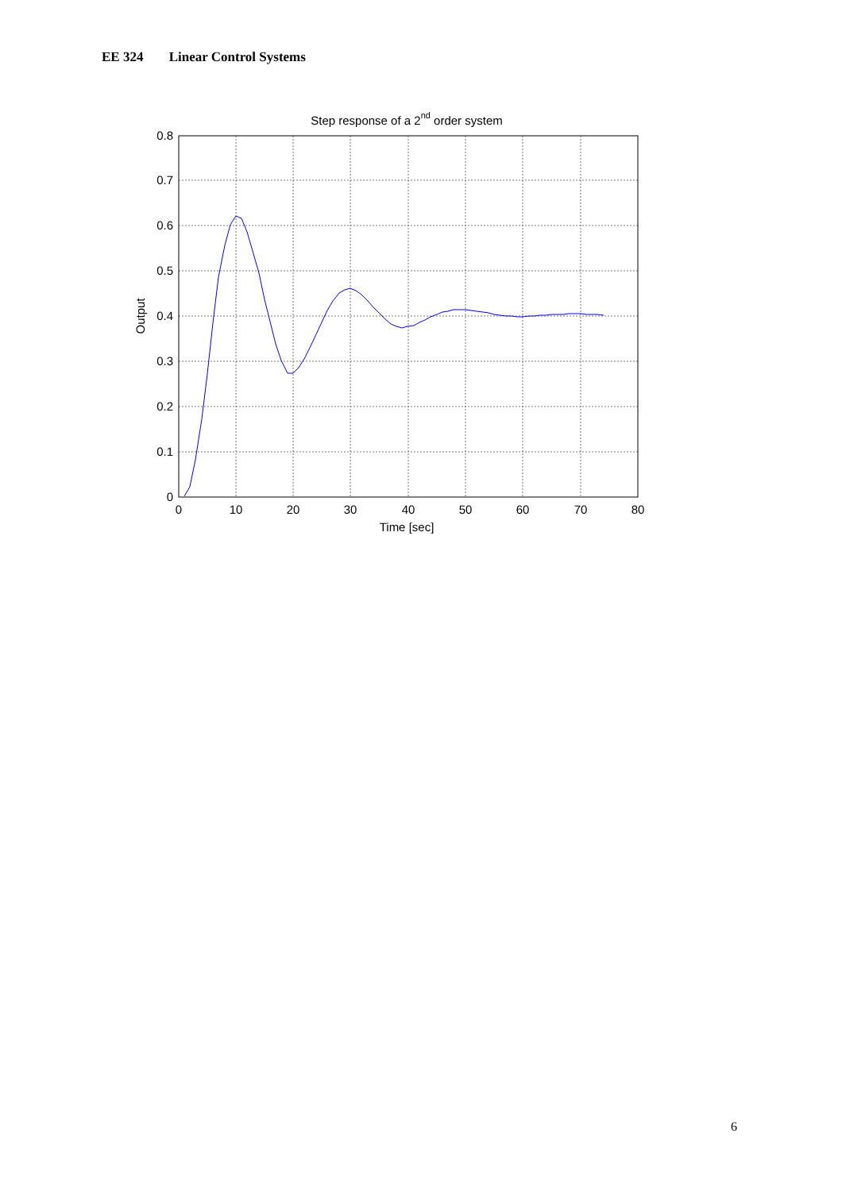EE 324 Linear Control Systems
Step response of a 2nd order system
0.8
0.7
0.6
0.5
0.4
0.3
0.2
0.1
0
0
10
20
30
40
50
60
70
80
Time [sec]
Output
6